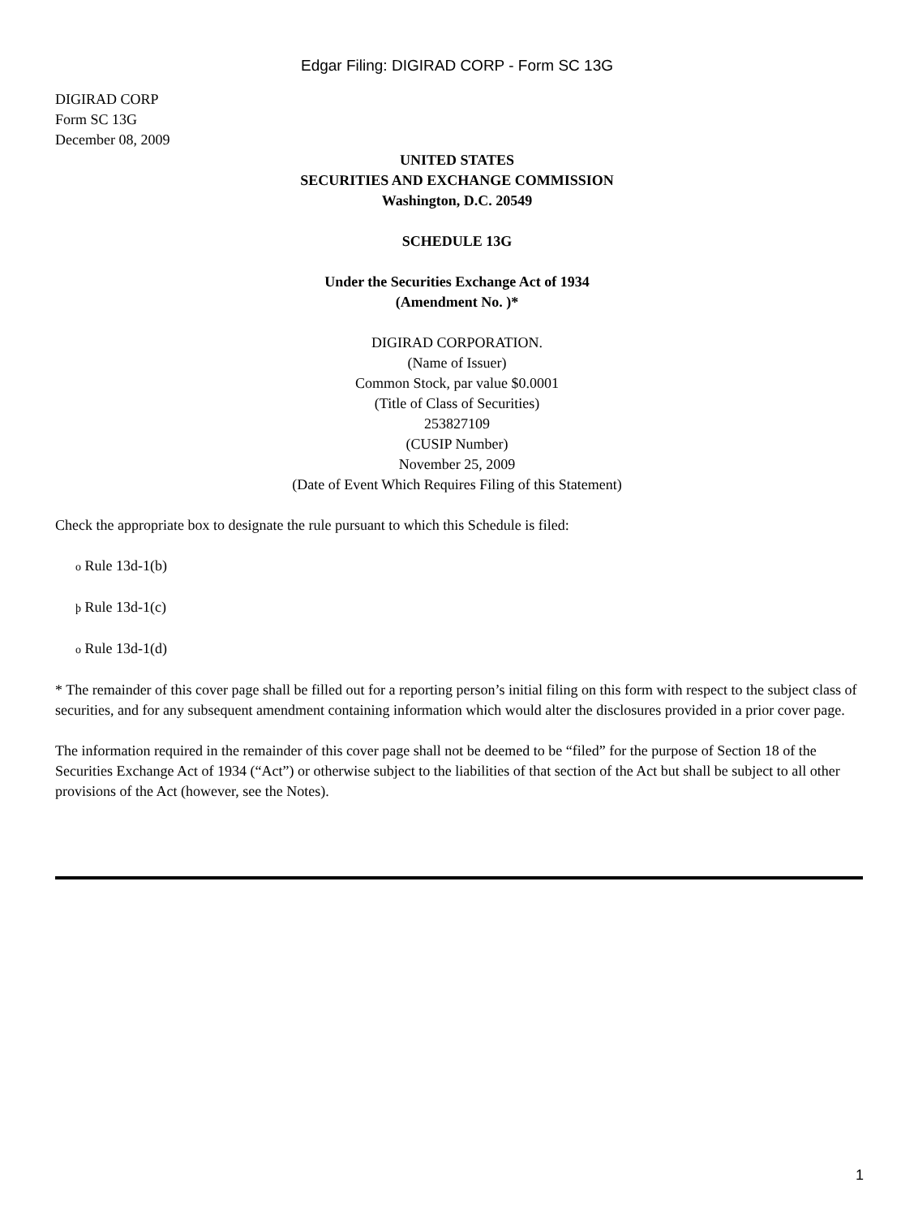Edgar Filing: DIGIRAD CORP - Form SC 13G
DIGIRAD CORP
Form SC 13G
December 08, 2009
UNITED STATES
SECURITIES AND EXCHANGE COMMISSION
Washington, D.C. 20549
SCHEDULE 13G
Under the Securities Exchange Act of 1934
(Amendment No. )*
DIGIRAD CORPORATION.
(Name of Issuer)
Common Stock, par value $0.0001
(Title of Class of Securities)
253827109
(CUSIP Number)
November 25, 2009
(Date of Event Which Requires Filing of this Statement)
Check the appropriate box to designate the rule pursuant to which this Schedule is filed:
o Rule 13d-1(b)
þ Rule 13d-1(c)
o Rule 13d-1(d)
* The remainder of this cover page shall be filled out for a reporting person’s initial filing on this form with respect to the subject class of securities, and for any subsequent amendment containing information which would alter the disclosures provided in a prior cover page.
The information required in the remainder of this cover page shall not be deemed to be “filed” for the purpose of Section 18 of the Securities Exchange Act of 1934 (“Act”) or otherwise subject to the liabilities of that section of the Act but shall be subject to all other provisions of the Act (however, see the Notes).
1